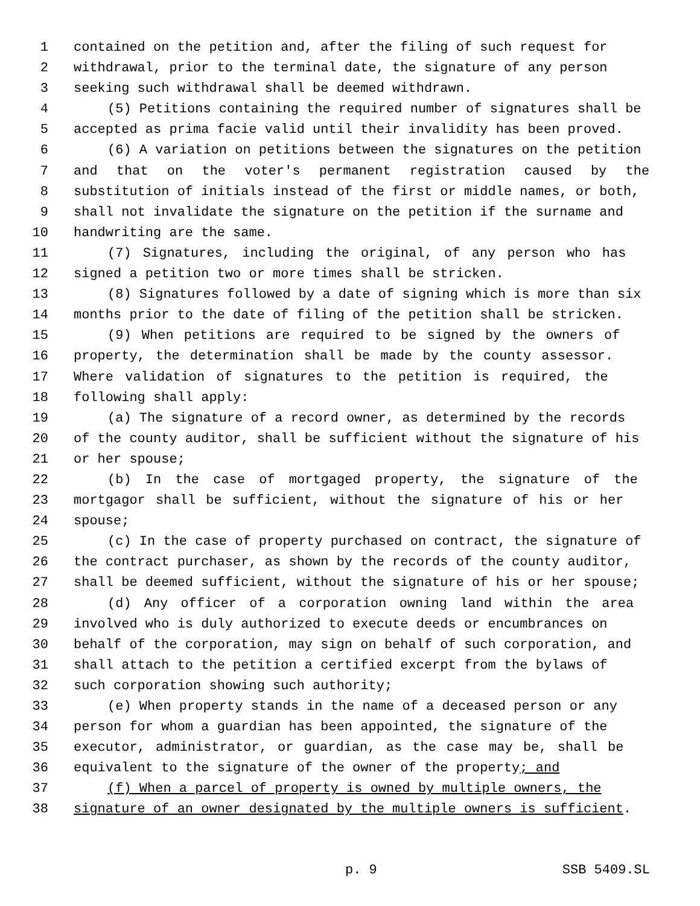1 contained on the petition and, after the filing of such request for
2 withdrawal, prior to the terminal date, the signature of any person
3 seeking such withdrawal shall be deemed withdrawn.
4 (5) Petitions containing the required number of signatures shall be
5 accepted as prima facie valid until their invalidity has been proved.
6 (6) A variation on petitions between the signatures on the petition
7 and that on the voter's permanent registration caused by the
8 substitution of initials instead of the first or middle names, or both,
9 shall not invalidate the signature on the petition if the surname and
10 handwriting are the same.
11 (7) Signatures, including the original, of any person who has
12 signed a petition two or more times shall be stricken.
13 (8) Signatures followed by a date of signing which is more than six
14 months prior to the date of filing of the petition shall be stricken.
15 (9) When petitions are required to be signed by the owners of
16 property, the determination shall be made by the county assessor.
17 Where validation of signatures to the petition is required, the
18 following shall apply:
19 (a) The signature of a record owner, as determined by the records
20 of the county auditor, shall be sufficient without the signature of his
21 or her spouse;
22 (b) In the case of mortgaged property, the signature of the
23 mortgagor shall be sufficient, without the signature of his or her
24 spouse;
25 (c) In the case of property purchased on contract, the signature of
26 the contract purchaser, as shown by the records of the county auditor,
27 shall be deemed sufficient, without the signature of his or her spouse;
28 (d) Any officer of a corporation owning land within the area
29 involved who is duly authorized to execute deeds or encumbrances on
30 behalf of the corporation, may sign on behalf of such corporation, and
31 shall attach to the petition a certified excerpt from the bylaws of
32 such corporation showing such authority;
33 (e) When property stands in the name of a deceased person or any
34 person for whom a guardian has been appointed, the signature of the
35 executor, administrator, or guardian, as the case may be, shall be
36 equivalent to the signature of the owner of the property; and
37 (f) When a parcel of property is owned by multiple owners, the
38 signature of an owner designated by the multiple owners is sufficient.
p. 9 SSB 5409.SL